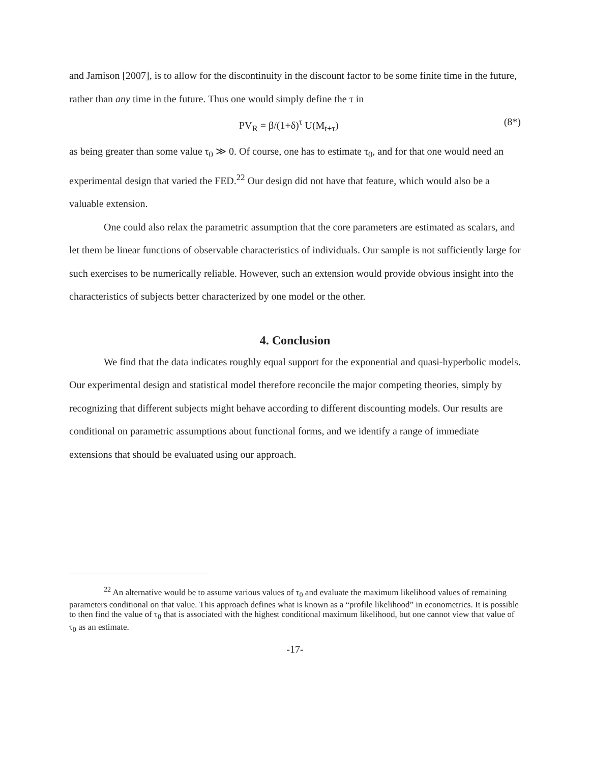and Jamison [2007], is to allow for the discontinuity in the discount factor to be some finite time in the future, rather than any time in the future. Thus one would simply define the τ in
PV<sub>R</sub> = β/(1+δ)<sup>τ</sup> U(M<sub>t+τ</sub>) (8*)
as being greater than some value τ<sub>0</sub> ≫ 0. Of course, one has to estimate τ<sub>0</sub>, and for that one would need an experimental design that varied the FED.<sup>22</sup> Our design did not have that feature, which would also be a valuable extension.
One could also relax the parametric assumption that the core parameters are estimated as scalars, and let them be linear functions of observable characteristics of individuals. Our sample is not sufficiently large for such exercises to be numerically reliable. However, such an extension would provide obvious insight into the characteristics of subjects better characterized by one model or the other.
4. Conclusion
We find that the data indicates roughly equal support for the exponential and quasi-hyperbolic models. Our experimental design and statistical model therefore reconcile the major competing theories, simply by recognizing that different subjects might behave according to different discounting models. Our results are conditional on parametric assumptions about functional forms, and we identify a range of immediate extensions that should be evaluated using our approach.
<sup>22</sup> An alternative would be to assume various values of τ<sub>0</sub> and evaluate the maximum likelihood values of remaining parameters conditional on that value. This approach defines what is known as a “profile likelihood” in econometrics. It is possible to then find the value of τ<sub>0</sub> that is associated with the highest conditional maximum likelihood, but one cannot view that value of τ<sub>0</sub> as an estimate.
-17-